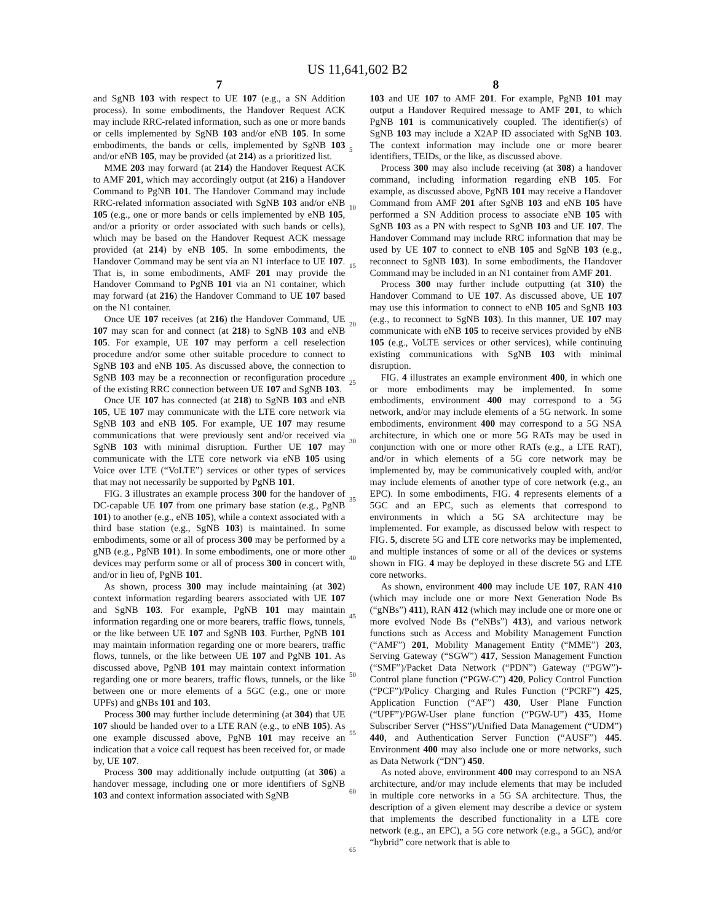US 11,641,602 B2
7
and SgNB 103 with respect to UE 107 (e.g., a SN Addition process). In some embodiments, the Handover Request ACK may include RRC-related information, such as one or more bands or cells implemented by SgNB 103 and/or eNB 105. In some embodiments, the bands or cells, implemented by SgNB 103 and/or eNB 105, may be provided (at 214) as a prioritized list.
MME 203 may forward (at 214) the Handover Request ACK to AMF 201, which may accordingly output (at 216) a Handover Command to PgNB 101. The Handover Command may include RRC-related information associated with SgNB 103 and/or eNB 105 (e.g., one or more bands or cells implemented by eNB 105, and/or a priority or order associated with such bands or cells), which may be based on the Handover Request ACK message provided (at 214) by eNB 105. In some embodiments, the Handover Command may be sent via an N1 interface to UE 107. That is, in some embodiments, AMF 201 may provide the Handover Command to PgNB 101 via an N1 container, which may forward (at 216) the Handover Command to UE 107 based on the N1 container.
Once UE 107 receives (at 216) the Handover Command, UE 107 may scan for and connect (at 218) to SgNB 103 and eNB 105. For example, UE 107 may perform a cell reselection procedure and/or some other suitable procedure to connect to SgNB 103 and eNB 105. As discussed above, the connection to SgNB 103 may be a reconnection or reconfiguration procedure of the existing RRC connection between UE 107 and SgNB 103.
Once UE 107 has connected (at 218) to SgNB 103 and eNB 105, UE 107 may communicate with the LTE core network via SgNB 103 and eNB 105. For example, UE 107 may resume communications that were previously sent and/or received via SgNB 103 with minimal disruption. Further UE 107 may communicate with the LTE core network via eNB 105 using Voice over LTE (“VoLTE”) services or other types of services that may not necessarily be supported by PgNB 101.
FIG. 3 illustrates an example process 300 for the handover of DC-capable UE 107 from one primary base station (e.g., PgNB 101) to another (e.g., eNB 105), while a context associated with a third base station (e.g., SgNB 103) is maintained. In some embodiments, some or all of process 300 may be performed by a gNB (e.g., PgNB 101). In some embodiments, one or more other devices may perform some or all of process 300 in concert with, and/or in lieu of, PgNB 101.
As shown, process 300 may include maintaining (at 302) context information regarding bearers associated with UE 107 and SgNB 103. For example, PgNB 101 may maintain information regarding one or more bearers, traffic flows, tunnels, or the like between UE 107 and SgNB 103. Further, PgNB 101 may maintain information regarding one or more bearers, traffic flows, tunnels, or the like between UE 107 and PgNB 101. As discussed above, PgNB 101 may maintain context information regarding one or more bearers, traffic flows, tunnels, or the like between one or more elements of a 5GC (e.g., one or more UPFs) and gNBs 101 and 103.
Process 300 may further include determining (at 304) that UE 107 should be handed over to a LTE RAN (e.g., to eNB 105). As one example discussed above, PgNB 101 may receive an indication that a voice call request has been received for, or made by, UE 107.
Process 300 may additionally include outputting (at 306) a handover message, including one or more identifiers of SgNB 103 and context information associated with SgNB
8
103 and UE 107 to AMF 201. For example, PgNB 101 may output a Handover Required message to AMF 201, to which PgNB 101 is communicatively coupled. The identifier(s) of SgNB 103 may include a X2AP ID associated with SgNB 103. The context information may include one or more bearer identifiers, TEIDs, or the like, as discussed above.
Process 300 may also include receiving (at 308) a handover command, including information regarding eNB 105. For example, as discussed above, PgNB 101 may receive a Handover Command from AMF 201 after SgNB 103 and eNB 105 have performed a SN Addition process to associate eNB 105 with SgNB 103 as a PN with respect to SgNB 103 and UE 107. The Handover Command may include RRC information that may be used by UE 107 to connect to eNB 105 and SgNB 103 (e.g., reconnect to SgNB 103). In some embodiments, the Handover Command may be included in an N1 container from AMF 201.
Process 300 may further include outputting (at 310) the Handover Command to UE 107. As discussed above, UE 107 may use this information to connect to eNB 105 and SgNB 103 (e.g., to reconnect to SgNB 103). In this manner, UE 107 may communicate with eNB 105 to receive services provided by eNB 105 (e.g., VoLTE services or other services), while continuing existing communications with SgNB 103 with minimal disruption.
FIG. 4 illustrates an example environment 400, in which one or more embodiments may be implemented. In some embodiments, environment 400 may correspond to a 5G network, and/or may include elements of a 5G network. In some embodiments, environment 400 may correspond to a 5G NSA architecture, in which one or more 5G RATs may be used in conjunction with one or more other RATs (e.g., a LTE RAT), and/or in which elements of a 5G core network may be implemented by, may be communicatively coupled with, and/or may include elements of another type of core network (e.g., an EPC). In some embodiments, FIG. 4 represents elements of a 5GC and an EPC, such as elements that correspond to environments in which a 5G SA architecture may be implemented. For example, as discussed below with respect to FIG. 5, discrete 5G and LTE core networks may be implemented, and multiple instances of some or all of the devices or systems shown in FIG. 4 may be deployed in these discrete 5G and LTE core networks.
As shown, environment 400 may include UE 107, RAN 410 (which may include one or more Next Generation Node Bs (“gNBs”) 411), RAN 412 (which may include one or more one or more evolved Node Bs (“eNBs”) 413), and various network functions such as Access and Mobility Management Function (“AMF”) 201, Mobility Management Entity (“MME”) 203, Serving Gateway (“SGW”) 417, Session Management Function (“SMF”)/Packet Data Network (“PDN”) Gateway (“PGW”)-Control plane function (“PGW-C”) 420, Policy Control Function (“PCF”)/Policy Charging and Rules Function (“PCRF”) 425, Application Function (“AF”) 430, User Plane Function (“UPF”)/PGW-User plane function (“PGW-U”) 435, Home Subscriber Server (“HSS”)/Unified Data Management (“UDM”) 440, and Authentication Server Function (“AUSF”) 445. Environment 400 may also include one or more networks, such as Data Network (“DN”) 450.
As noted above, environment 400 may correspond to an NSA architecture, and/or may include elements that may be included in multiple core networks in a 5G SA architecture. Thus, the description of a given element may describe a device or system that implements the described functionality in a LTE core network (e.g., an EPC), a 5G core network (e.g., a 5GC), and/or “hybrid” core network that is able to
5
10
15
20
25
30
35
40
45
50
55
60
65